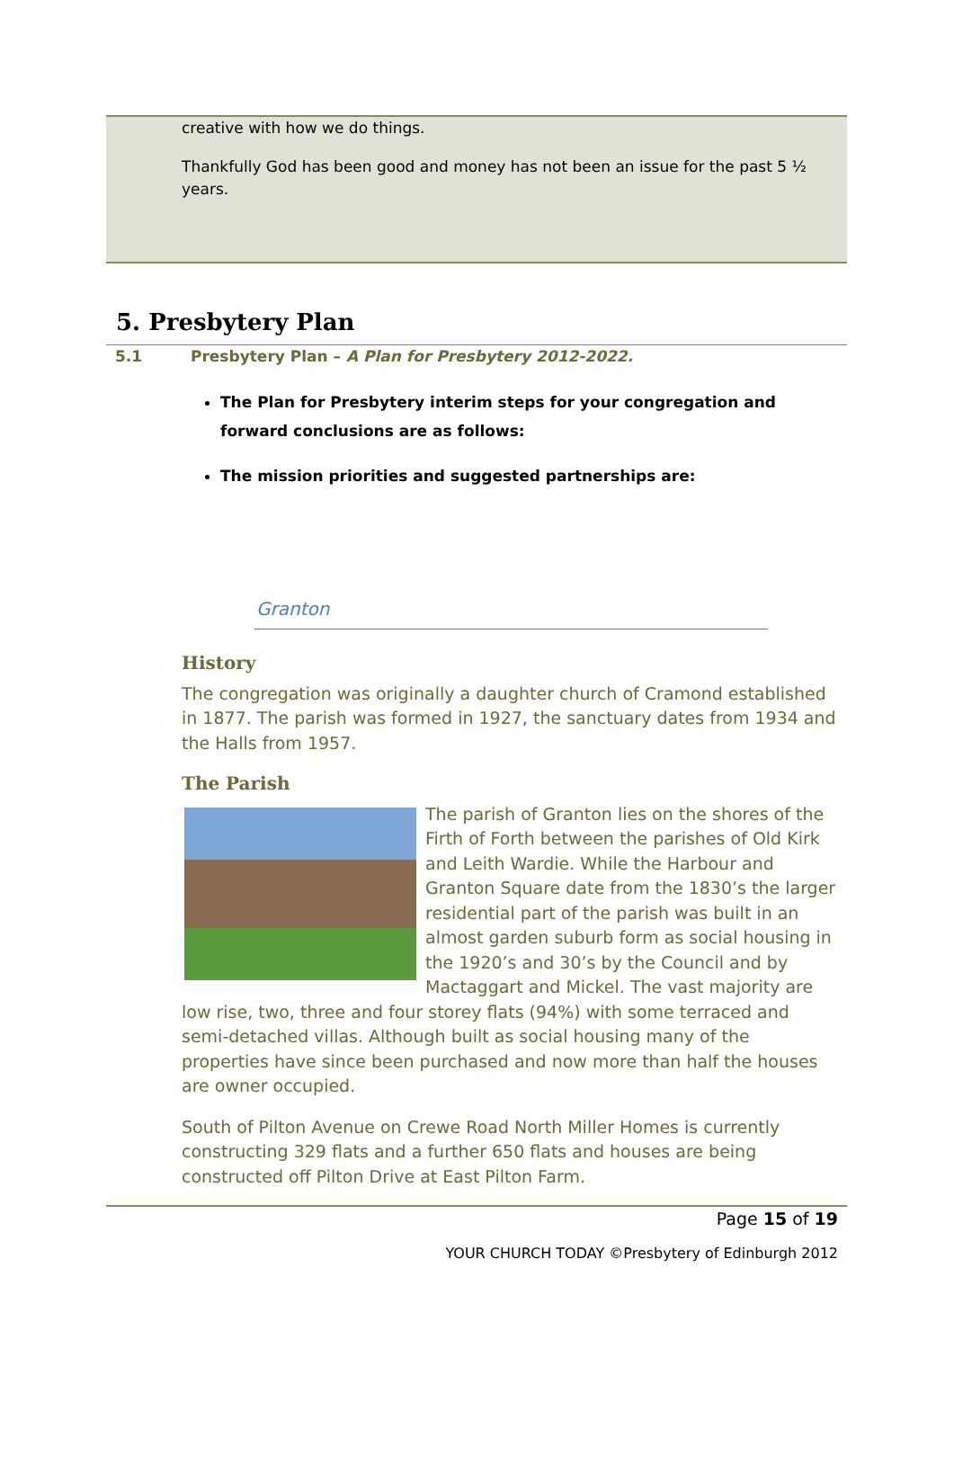creative with how we do things.
Thankfully God has been good and money has not been an issue for the past 5 ½ years.
5. Presbytery Plan
5.1 Presbytery Plan – A Plan for Presbytery 2012-2022.
The Plan for Presbytery interim steps for your congregation and forward conclusions are as follows:
The mission priorities and suggested partnerships are:
Granton
History
The congregation was originally a daughter church of Cramond established in 1877. The parish was formed in 1927, the sanctuary dates from 1934 and the Halls from 1957.
The Parish
The parish of Granton lies on the shores of the Firth of Forth between the parishes of Old Kirk and Leith Wardie. While the Harbour and Granton Square date from the 1830’s the larger residential part of the parish was built in an almost garden suburb form as social housing in the 1920’s and 30’s by the Council and by Mactaggart and Mickel. The vast majority are low rise, two, three and four storey flats (94%) with some terraced and semi-detached villas. Although built as social housing many of the properties have since been purchased and now more than half the houses are owner occupied.
South of Pilton Avenue on Crewe Road North Miller Homes is currently constructing 329 flats and a further 650 flats and houses are being constructed off Pilton Drive at East Pilton Farm.
Page 15 of 19
YOUR CHURCH TODAY ©Presbytery of Edinburgh 2012